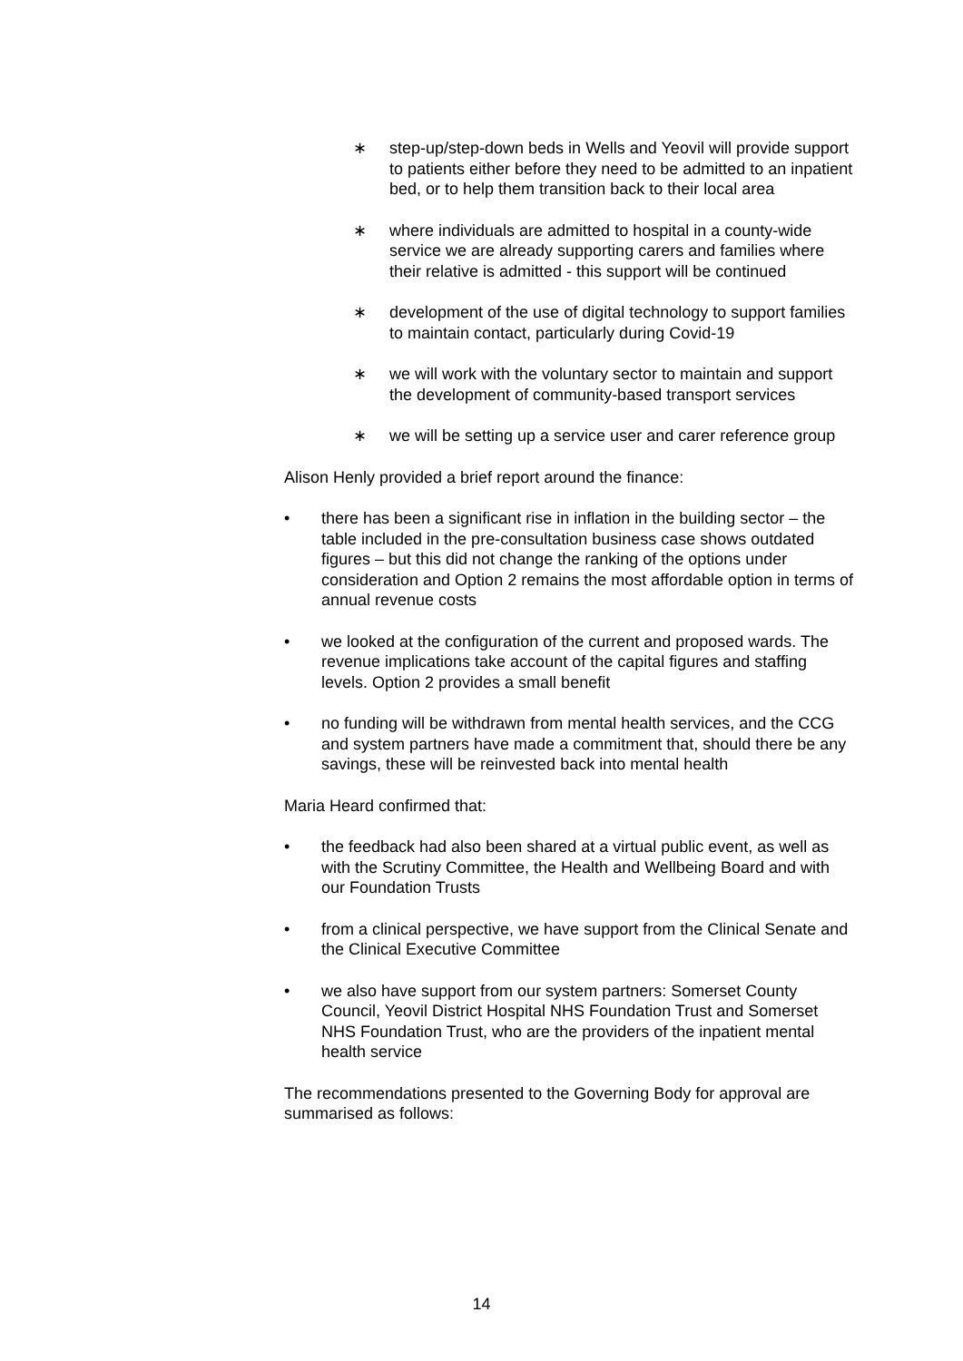∗ step-up/step-down beds in Wells and Yeovil will provide support to patients either before they need to be admitted to an inpatient bed, or to help them transition back to their local area
∗ where individuals are admitted to hospital in a county-wide service we are already supporting carers and families where their relative is admitted - this support will be continued
∗ development of the use of digital technology to support families to maintain contact, particularly during Covid-19
∗ we will work with the voluntary sector to maintain and support the development of community-based transport services
∗ we will be setting up a service user and carer reference group
Alison Henly provided a brief report around the finance:
• there has been a significant rise in inflation in the building sector – the table included in the pre-consultation business case shows outdated figures – but this did not change the ranking of the options under consideration and Option 2 remains the most affordable option in terms of annual revenue costs
• we looked at the configuration of the current and proposed wards. The revenue implications take account of the capital figures and staffing levels. Option 2 provides a small benefit
• no funding will be withdrawn from mental health services, and the CCG and system partners have made a commitment that, should there be any savings, these will be reinvested back into mental health
Maria Heard confirmed that:
• the feedback had also been shared at a virtual public event, as well as with the Scrutiny Committee, the Health and Wellbeing Board and with our Foundation Trusts
• from a clinical perspective, we have support from the Clinical Senate and the Clinical Executive Committee
• we also have support from our system partners: Somerset County Council, Yeovil District Hospital NHS Foundation Trust and Somerset NHS Foundation Trust, who are the providers of the inpatient mental health service
The recommendations presented to the Governing Body for approval are summarised as follows:
14